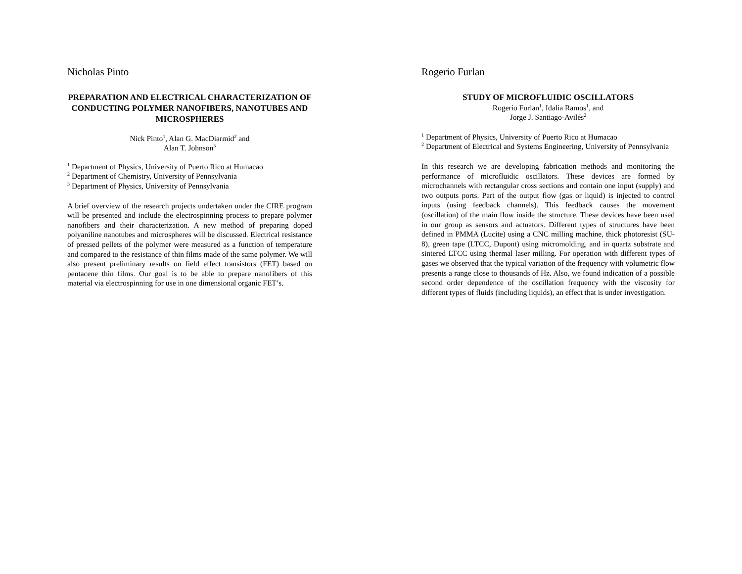Nicholas Pinto
PREPARATION AND ELECTRICAL CHARACTERIZATION OF CONDUCTING POLYMER NANOFIBERS, NANOTUBES AND MICROSPHERES
Nick Pinto<sup>1</sup>, Alan G. MacDiarmid<sup>2</sup> and
Alan T. Johnson<sup>3</sup>
<sup>1</sup> Department of Physics, University of Puerto Rico at Humacao
<sup>2</sup> Department of Chemistry, University of Pennsylvania
<sup>3</sup> Department of Physics, University of Pennsylvania
A brief overview of the research projects undertaken under the CIRE program will be presented and include the electrospinning process to prepare polymer nanofibers and their characterization. A new method of preparing doped polyaniline nanotubes and microspheres will be discussed. Electrical resistance of pressed pellets of the polymer were measured as a function of temperature and compared to the resistance of thin films made of the same polymer. We will also present preliminary results on field effect transistors (FET) based on pentacene thin films. Our goal is to be able to prepare nanofibers of this material via electrospinning for use in one dimensional organic FET’s.
Rogerio Furlan
STUDY OF MICROFLUIDIC OSCILLATORS
Rogerio Furlan<sup>1</sup>, Idalia Ramos<sup>1</sup>, and
Jorge J. Santiago-Avilés<sup>2</sup>
<sup>1</sup> Department of Physics, University of Puerto Rico at Humacao
<sup>2</sup> Department of Electrical and Systems Engineering, University of Pennsylvania
In this research we are developing fabrication methods and monitoring the performance of microfluidic oscillators. These devices are formed by microchannels with rectangular cross sections and contain one input (supply) and two outputs ports. Part of the output flow (gas or liquid) is injected to control inputs (using feedback channels). This feedback causes the movement (oscillation) of the main flow inside the structure. These devices have been used in our group as sensors and actuators. Different types of structures have been defined in PMMA (Lucite) using a CNC milling machine, thick photoresist (SU-8), green tape (LTCC, Dupont) using micromolding, and in quartz substrate and sintered LTCC using thermal laser milling. For operation with different types of gases we observed that the typical variation of the frequency with volumetric flow presents a range close to thousands of Hz. Also, we found indication of a possible second order dependence of the oscillation frequency with the viscosity for different types of fluids (including liquids), an effect that is under investigation.